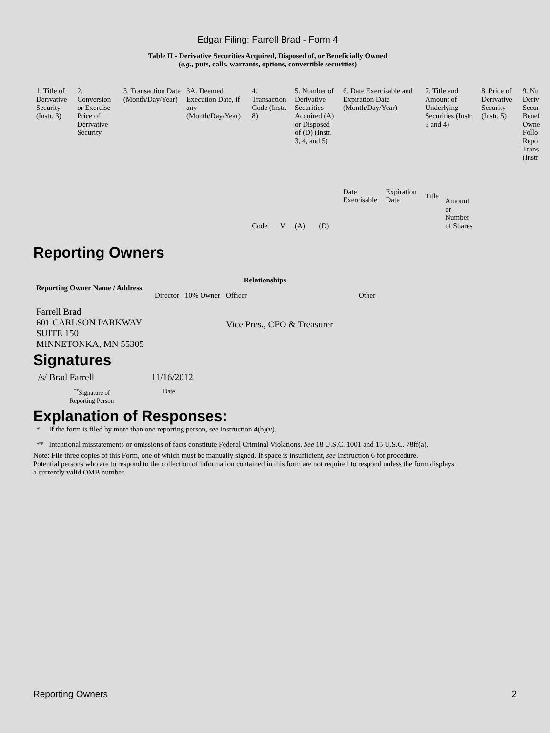Edgar Filing: Farrell Brad - Form 4
Table II - Derivative Securities Acquired, Disposed of, or Beneficially Owned
(e.g., puts, calls, warrants, options, convertible securities)
| 1. Title of Derivative Security (Instr. 3) | 2. Conversion or Exercise Price of Derivative Security | 3. Transaction Date (Month/Day/Year) | 3A. Deemed Execution Date, if any (Month/Day/Year) | 4. Transaction Code (Instr. 8) | | 5. Number of Derivative Securities Acquired (A) or Disposed of (D) (Instr. 3, 4, and 5) | | 6. Date Exercisable and Expiration Date (Month/Day/Year) | | 7. Title and Amount of Underlying Securities (Instr. 3 and 4) | | 8. Price of Derivative Security (Instr. 5) | 9. Nu Deriv Secur Benef Owne Follo Repo Trans (Instr |
| --- | --- | --- | --- | --- | --- | --- | --- | --- | --- | --- | --- | --- | --- |
| | | | | Code | V | (A) | (D) | Date Exercisable | Expiration Date | Title | Amount or Number of Shares | | |
Reporting Owners
| Reporting Owner Name / Address | Relationships | | | |
| --- | --- | --- | --- | --- |
| | Director | 10% Owner | Officer | Other |
| Farrell Brad 601 CARLSON PARKWAY SUITE 150 MINNETONKA, MN 55305 | | | Vice Pres., CFO & Treasurer | |
Signatures
| /s/ Brad Farrell | 11/16/2012 |
| <sup>**</sup> Signature of Reporting Person | Date |
Explanation of Responses:
* If the form is filed by more than one reporting person, see Instruction 4(b)(v).
** Intentional misstatements or omissions of facts constitute Federal Criminal Violations. See 18 U.S.C. 1001 and 15 U.S.C. 78ff(a).
Note: File three copies of this Form, one of which must be manually signed. If space is insufficient, see Instruction 6 for procedure.
Potential persons who are to respond to the collection of information contained in this form are not required to respond unless the form displays
a currently valid OMB number.
Reporting Owners 2